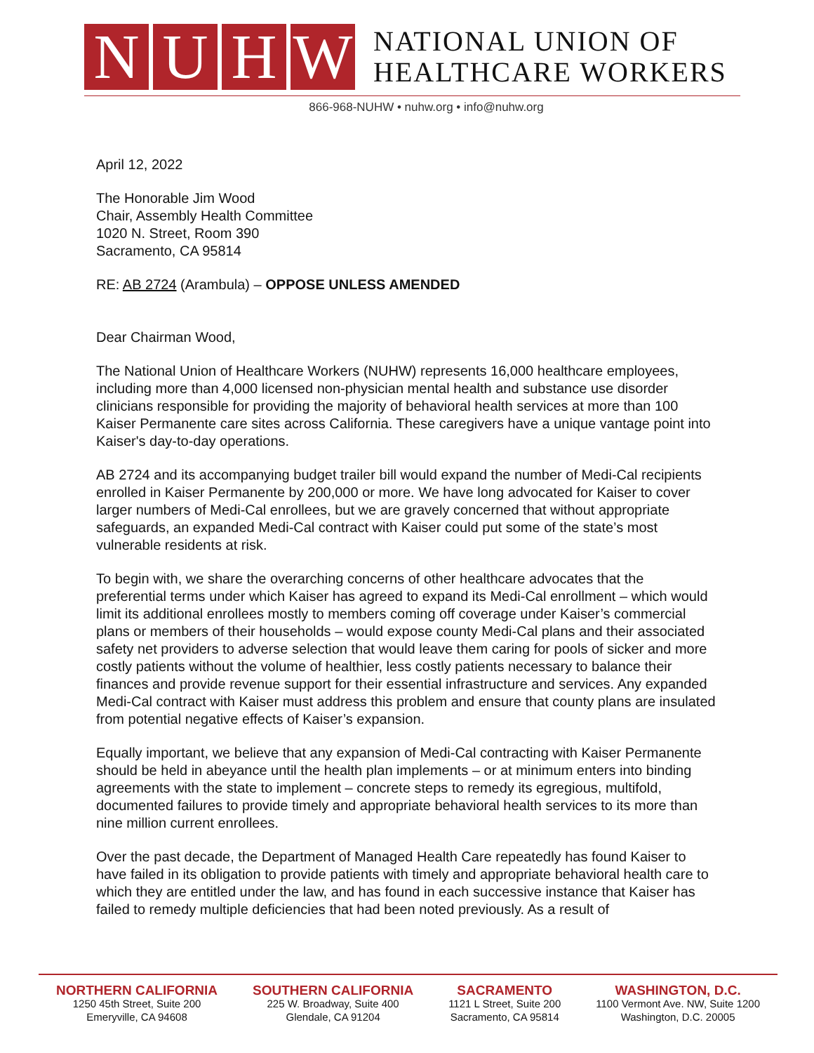N U H W
NATIONAL UNION OF
HEALTHCARE WORKERS
866-968-NUHW • nuhw.org • info@nuhw.org
April 12, 2022
The Honorable Jim Wood
Chair, Assembly Health Committee
1020 N. Street, Room 390
Sacramento, CA 95814
RE: AB 2724 (Arambula) – OPPOSE UNLESS AMENDED
Dear Chairman Wood,
The National Union of Healthcare Workers (NUHW) represents 16,000 healthcare employees, including more than 4,000 licensed non-physician mental health and substance use disorder clinicians responsible for providing the majority of behavioral health services at more than 100 Kaiser Permanente care sites across California. These caregivers have a unique vantage point into Kaiser's day-to-day operations.
AB 2724 and its accompanying budget trailer bill would expand the number of Medi-Cal recipients enrolled in Kaiser Permanente by 200,000 or more. We have long advocated for Kaiser to cover larger numbers of Medi-Cal enrollees, but we are gravely concerned that without appropriate safeguards, an expanded Medi-Cal contract with Kaiser could put some of the state’s most vulnerable residents at risk.
To begin with, we share the overarching concerns of other healthcare advocates that the preferential terms under which Kaiser has agreed to expand its Medi-Cal enrollment – which would limit its additional enrollees mostly to members coming off coverage under Kaiser’s commercial plans or members of their households – would expose county Medi-Cal plans and their associated safety net providers to adverse selection that would leave them caring for pools of sicker and more costly patients without the volume of healthier, less costly patients necessary to balance their finances and provide revenue support for their essential infrastructure and services. Any expanded Medi-Cal contract with Kaiser must address this problem and ensure that county plans are insulated from potential negative effects of Kaiser’s expansion.
Equally important, we believe that any expansion of Medi-Cal contracting with Kaiser Permanente should be held in abeyance until the health plan implements – or at minimum enters into binding agreements with the state to implement – concrete steps to remedy its egregious, multifold, documented failures to provide timely and appropriate behavioral health services to its more than nine million current enrollees.
Over the past decade, the Department of Managed Health Care repeatedly has found Kaiser to have failed in its obligation to provide patients with timely and appropriate behavioral health care to which they are entitled under the law, and has found in each successive instance that Kaiser has failed to remedy multiple deficiencies that had been noted previously. As a result of
NORTHERN CALIFORNIA
1250 45th Street, Suite 200
Emeryville, CA 94608
SOUTHERN CALIFORNIA
225 W. Broadway, Suite 400
Glendale, CA 91204
SACRAMENTO
1121 L Street, Suite 200
Sacramento, CA 95814
WASHINGTON, D.C.
1100 Vermont Ave. NW, Suite 1200
Washington, D.C. 20005